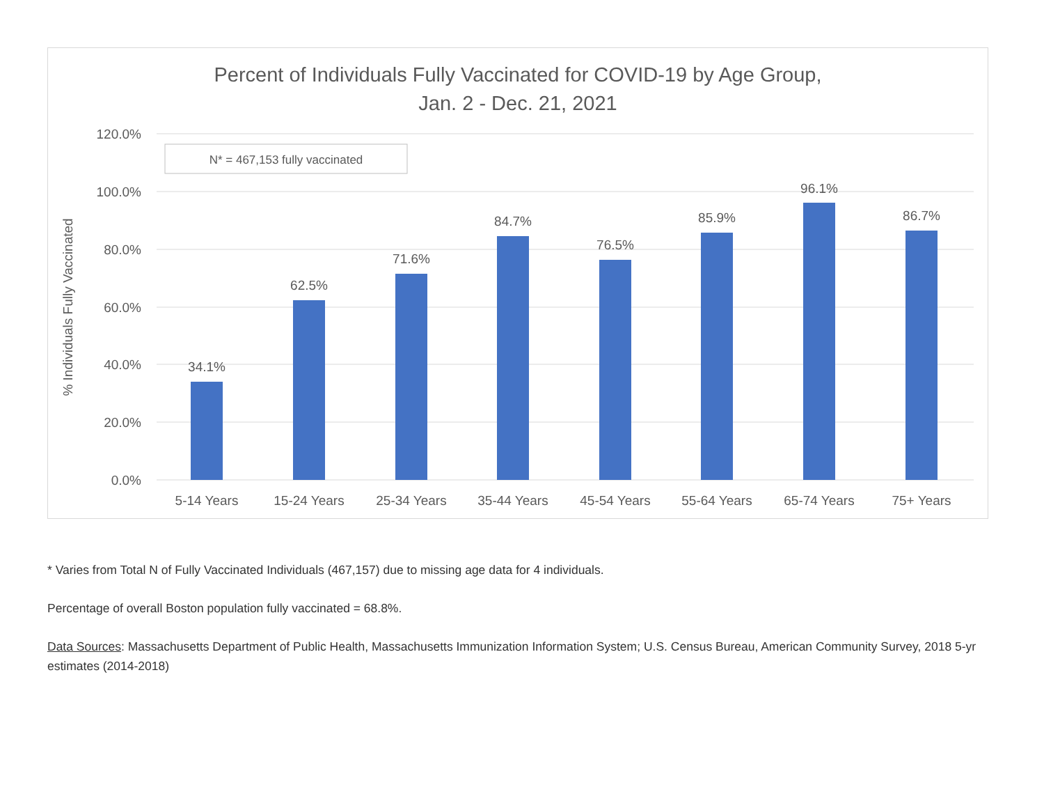Percent of Individuals Fully Vaccinated for COVID-19 by Age Group,
Jan. 2 - Dec. 21, 2021
120.0%
100.0%
80.0%
60.0%
40.0%
20.0%
0.0%
% Individuals Fully Vaccinated
N* = 467,153 fully vaccinated
34.1%
62.5%
71.6%
84.7%
76.5%
85.9%
96.1%
86.7%
5-14 Years
15-24 Years
25-34 Years
35-44 Years
45-54 Years
55-64 Years
65-74 Years
75+ Years
* Varies from Total N of Fully Vaccinated Individuals (467,157) due to missing age data for 4 individuals.
Percentage of overall Boston population fully vaccinated = 68.8%.
Data Sources: Massachusetts Department of Public Health, Massachusetts Immunization Information System; U.S. Census Bureau, American Community Survey, 2018 5-yr estimates (2014-2018)